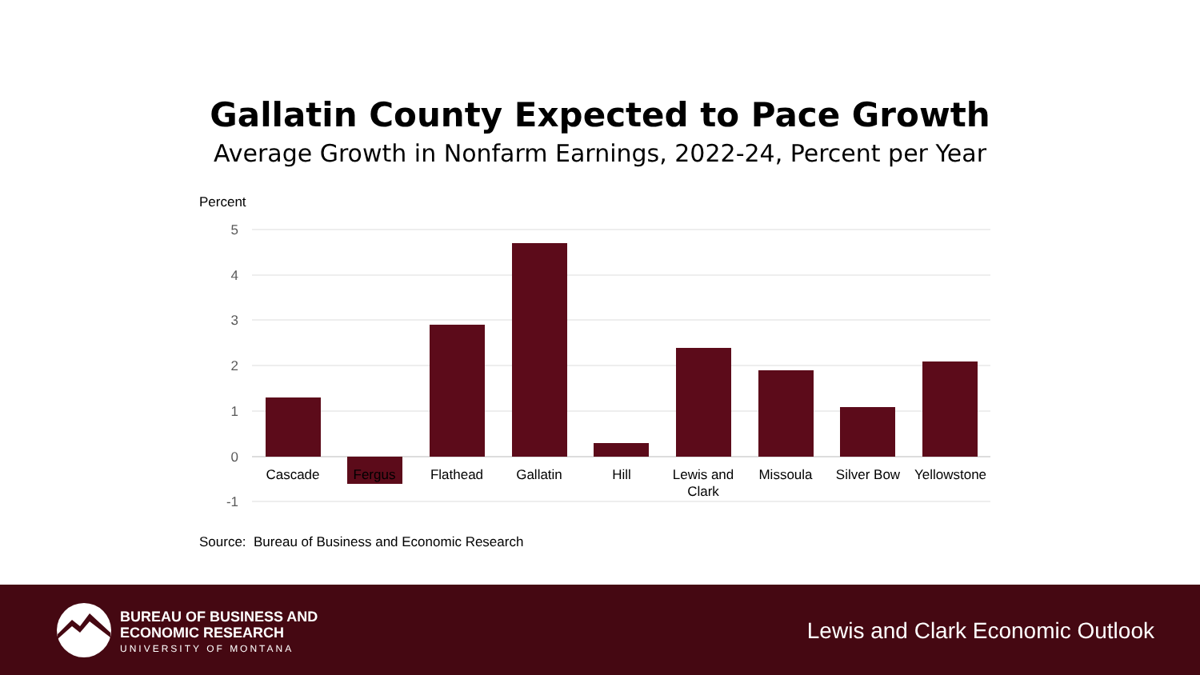Gallatin County Expected to Pace Growth
Average Growth in Nonfarm Earnings, 2022-24, Percent per Year
Percent
5
4
3
2
1
0
-1
Cascade
Fergus
Flathead
Gallatin
Hill
Lewis and
Clark
Missoula
Silver Bow
Yellowstone
Source: Bureau of Business and Economic Research
BUREAU OF BUSINESS AND
ECONOMIC RESEARCH
UNIVERSITY OF MONTANA
Lewis and Clark Economic Outlook